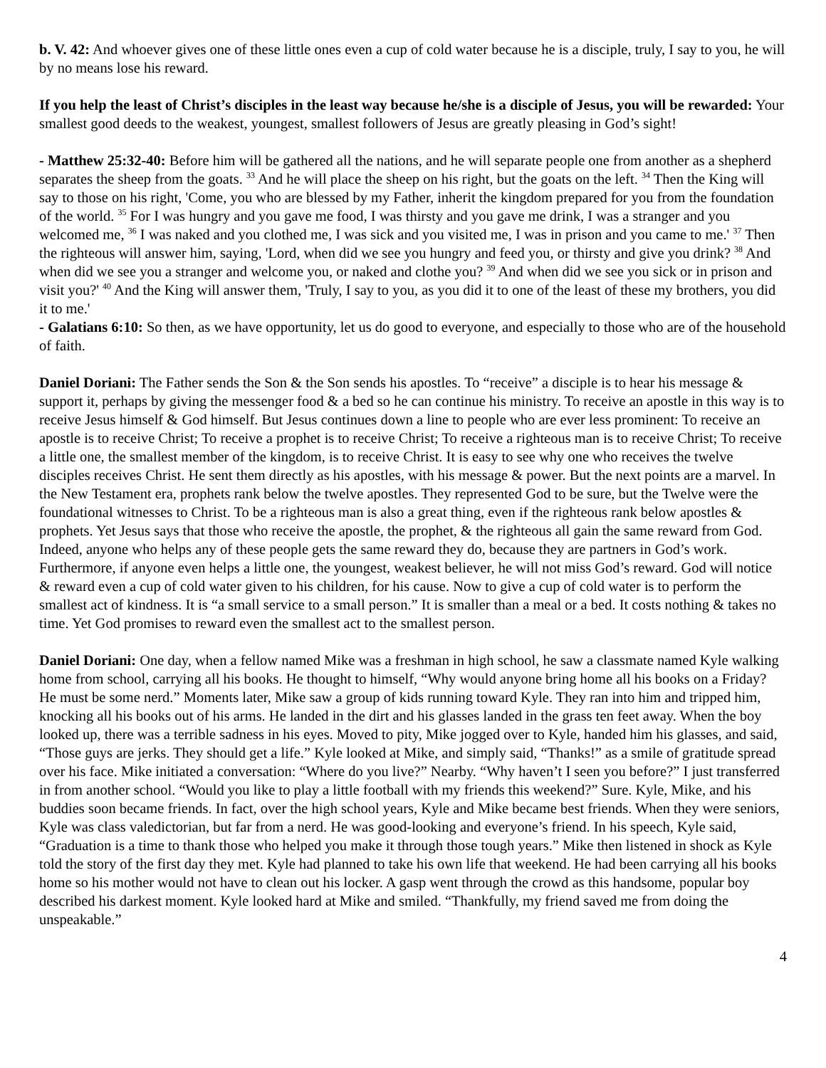b. V. 42: And whoever gives one of these little ones even a cup of cold water because he is a disciple, truly, I say to you, he will by no means lose his reward.
If you help the least of Christ’s disciples in the least way because he/she is a disciple of Jesus, you will be rewarded: Your smallest good deeds to the weakest, youngest, smallest followers of Jesus are greatly pleasing in God’s sight!
- Matthew 25:32-40: Before him will be gathered all the nations, and he will separate people one from another as a shepherd separates the sheep from the goats. <sup>33</sup> And he will place the sheep on his right, but the goats on the left. <sup>34</sup> Then the King will say to those on his right, 'Come, you who are blessed by my Father, inherit the kingdom prepared for you from the foundation of the world. <sup>35</sup> For I was hungry and you gave me food, I was thirsty and you gave me drink, I was a stranger and you welcomed me, <sup>36</sup> I was naked and you clothed me, I was sick and you visited me, I was in prison and you came to me.' <sup>37</sup> Then the righteous will answer him, saying, 'Lord, when did we see you hungry and feed you, or thirsty and give you drink? <sup>38</sup> And when did we see you a stranger and welcome you, or naked and clothe you? <sup>39</sup> And when did we see you sick or in prison and visit you?' <sup>40</sup> And the King will answer them, 'Truly, I say to you, as you did it to one of the least of these my brothers, you did it to me.'
- Galatians 6:10: So then, as we have opportunity, let us do good to everyone, and especially to those who are of the household of faith.
Daniel Doriani: The Father sends the Son & the Son sends his apostles. To “receive” a disciple is to hear his message & support it, perhaps by giving the messenger food & a bed so he can continue his ministry. To receive an apostle in this way is to receive Jesus himself & God himself. But Jesus continues down a line to people who are ever less prominent: To receive an apostle is to receive Christ; To receive a prophet is to receive Christ; To receive a righteous man is to receive Christ; To receive a little one, the smallest member of the kingdom, is to receive Christ. It is easy to see why one who receives the twelve disciples receives Christ. He sent them directly as his apostles, with his message & power. But the next points are a marvel. In the New Testament era, prophets rank below the twelve apostles. They represented God to be sure, but the Twelve were the foundational witnesses to Christ. To be a righteous man is also a great thing, even if the righteous rank below apostles & prophets. Yet Jesus says that those who receive the apostle, the prophet, & the righteous all gain the same reward from God. Indeed, anyone who helps any of these people gets the same reward they do, because they are partners in God’s work. Furthermore, if anyone even helps a little one, the youngest, weakest believer, he will not miss God’s reward. God will notice & reward even a cup of cold water given to his children, for his cause. Now to give a cup of cold water is to perform the smallest act of kindness. It is “a small service to a small person.” It is smaller than a meal or a bed. It costs nothing & takes no time. Yet God promises to reward even the smallest act to the smallest person.
Daniel Doriani: One day, when a fellow named Mike was a freshman in high school, he saw a classmate named Kyle walking home from school, carrying all his books. He thought to himself, “Why would anyone bring home all his books on a Friday? He must be some nerd.” Moments later, Mike saw a group of kids running toward Kyle. They ran into him and tripped him, knocking all his books out of his arms. He landed in the dirt and his glasses landed in the grass ten feet away. When the boy looked up, there was a terrible sadness in his eyes. Moved to pity, Mike jogged over to Kyle, handed him his glasses, and said, “Those guys are jerks. They should get a life.” Kyle looked at Mike, and simply said, “Thanks!” as a smile of gratitude spread over his face. Mike initiated a conversation: “Where do you live?” Nearby. “Why haven’t I seen you before?” I just transferred in from another school. “Would you like to play a little football with my friends this weekend?” Sure. Kyle, Mike, and his buddies soon became friends. In fact, over the high school years, Kyle and Mike became best friends. When they were seniors, Kyle was class valedictorian, but far from a nerd. He was good-looking and everyone’s friend. In his speech, Kyle said, “Graduation is a time to thank those who helped you make it through those tough years.” Mike then listened in shock as Kyle told the story of the first day they met. Kyle had planned to take his own life that weekend. He had been carrying all his books home so his mother would not have to clean out his locker. A gasp went through the crowd as this handsome, popular boy described his darkest moment. Kyle looked hard at Mike and smiled. “Thankfully, my friend saved me from doing the unspeakable.”
4